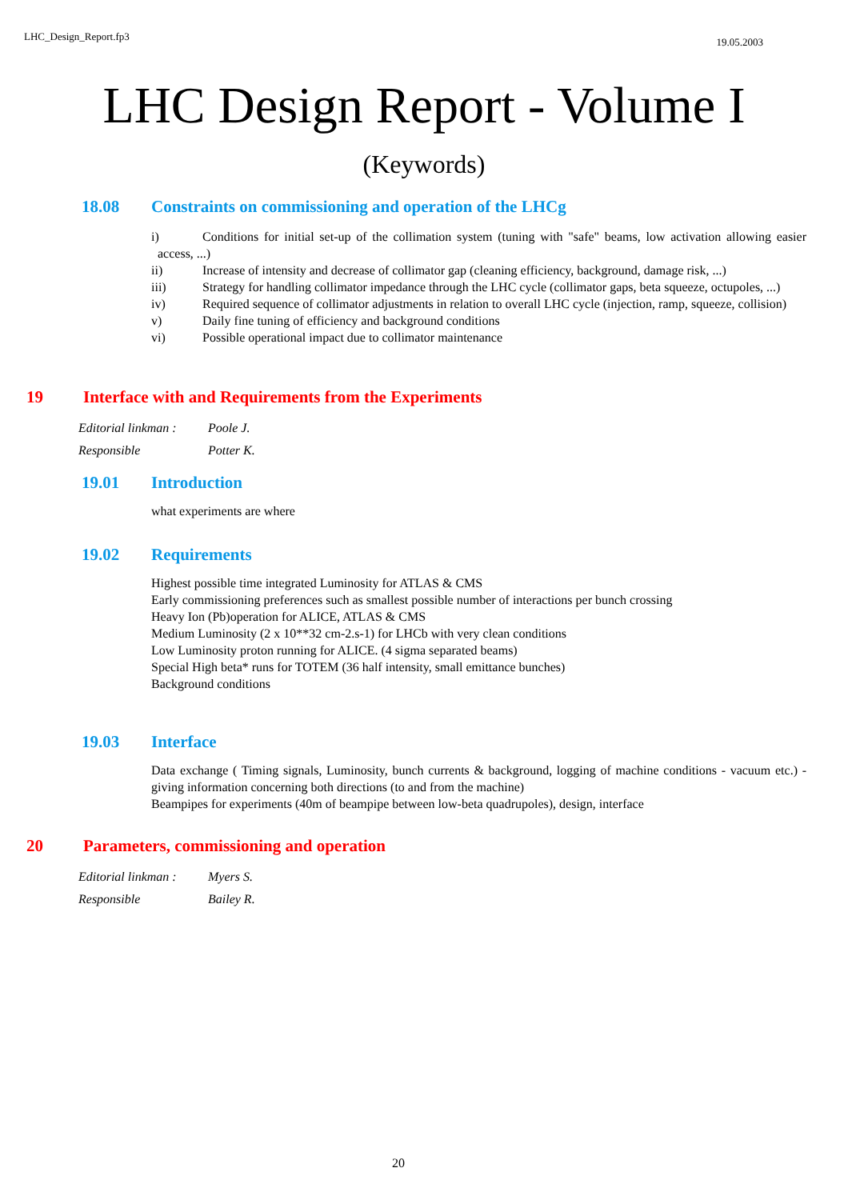LHC_Design_Report.fp3 19.05.2003
LHC Design Report - Volume I
(Keywords)
18.08 Constraints on commissioning and operation of the LHCg
i) Conditions for initial set-up of the collimation system (tuning with "safe" beams, low activation allowing easier access, ...)
ii) Increase of intensity and decrease of collimator gap (cleaning efficiency, background, damage risk, ...)
iii) Strategy for handling collimator impedance through the LHC cycle (collimator gaps, beta squeeze, octupoles, ...)
iv) Required sequence of collimator adjustments in relation to overall LHC cycle (injection, ramp, squeeze, collision)
v) Daily fine tuning of efficiency and background conditions
vi) Possible operational impact due to collimator maintenance
19 Interface with and Requirements from the Experiments
Editorial linkman : Poole J.
Responsible Potter K.
19.01 Introduction
what experiments are where
19.02 Requirements
Highest possible time integrated Luminosity for ATLAS & CMS
Early commissioning preferences such as smallest possible number of interactions per bunch crossing
Heavy Ion (Pb)operation for ALICE, ATLAS & CMS
Medium Luminosity (2 x 10**32 cm-2.s-1) for LHCb with very clean conditions
Low Luminosity proton running for ALICE. (4 sigma separated beams)
Special High beta* runs for TOTEM (36 half intensity, small emittance bunches)
Background conditions
19.03 Interface
Data exchange ( Timing signals, Luminosity, bunch currents & background, logging of machine conditions - vacuum etc.) - giving information concerning both directions (to and from the machine)
Beampipes for experiments (40m of beampipe between low-beta quadrupoles), design, interface
20 Parameters, commissioning and operation
Editorial linkman : Myers S.
Responsible Bailey R.
20